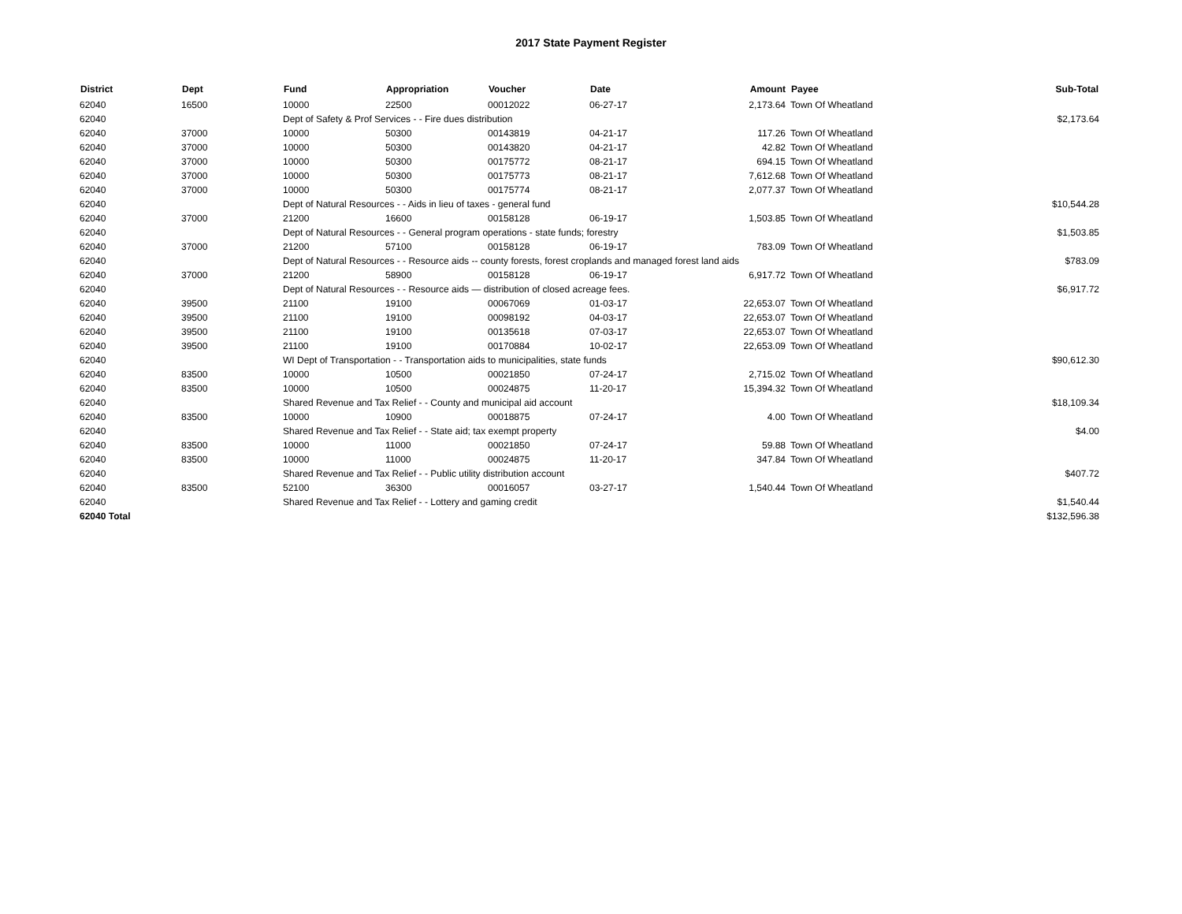2017 State Payment Register
| District | Dept | Fund | Appropriation | Voucher | Date | Amount | Payee | Sub-Total |
| --- | --- | --- | --- | --- | --- | --- | --- | --- |
| 62040 | 16500 | 10000 | 22500 | 00012022 | 06-27-17 | 2,173.64 | Town Of Wheatland | |
| 62040 | | Dept of Safety & Prof Services - - Fire dues distribution | | | | | | $2,173.64 |
| 62040 | 37000 | 10000 | 50300 | 00143819 | 04-21-17 | 117.26 | Town Of Wheatland | |
| 62040 | 37000 | 10000 | 50300 | 00143820 | 04-21-17 | 42.82 | Town Of Wheatland | |
| 62040 | 37000 | 10000 | 50300 | 00175772 | 08-21-17 | 694.15 | Town Of Wheatland | |
| 62040 | 37000 | 10000 | 50300 | 00175773 | 08-21-17 | 7,612.68 | Town Of Wheatland | |
| 62040 | 37000 | 10000 | 50300 | 00175774 | 08-21-17 | 2,077.37 | Town Of Wheatland | |
| 62040 | | Dept of Natural Resources - - Aids in lieu of taxes - general fund | | | | | | $10,544.28 |
| 62040 | 37000 | 21200 | 16600 | 00158128 | 06-19-17 | 1,503.85 | Town Of Wheatland | |
| 62040 | | Dept of Natural Resources - - General program operations - state funds; forestry | | | | | | $1,503.85 |
| 62040 | 37000 | 21200 | 57100 | 00158128 | 06-19-17 | 783.09 | Town Of Wheatland | |
| 62040 | | Dept of Natural Resources - - Resource aids -- county forests, forest croplands and managed forest land aids | | | | | | $783.09 |
| 62040 | 37000 | 21200 | 58900 | 00158128 | 06-19-17 | 6,917.72 | Town Of Wheatland | |
| 62040 | | Dept of Natural Resources - - Resource aids — distribution of closed acreage fees. | | | | | | $6,917.72 |
| 62040 | 39500 | 21100 | 19100 | 00067069 | 01-03-17 | 22,653.07 | Town Of Wheatland | |
| 62040 | 39500 | 21100 | 19100 | 00098192 | 04-03-17 | 22,653.07 | Town Of Wheatland | |
| 62040 | 39500 | 21100 | 19100 | 00135618 | 07-03-17 | 22,653.07 | Town Of Wheatland | |
| 62040 | 39500 | 21100 | 19100 | 00170884 | 10-02-17 | 22,653.09 | Town Of Wheatland | |
| 62040 | | WI Dept of Transportation - - Transportation aids to municipalities, state funds | | | | | | $90,612.30 |
| 62040 | 83500 | 10000 | 10500 | 00021850 | 07-24-17 | 2,715.02 | Town Of Wheatland | |
| 62040 | 83500 | 10000 | 10500 | 00024875 | 11-20-17 | 15,394.32 | Town Of Wheatland | |
| 62040 | | Shared Revenue and Tax Relief - - County and municipal aid account | | | | | | $18,109.34 |
| 62040 | 83500 | 10000 | 10900 | 00018875 | 07-24-17 | 4.00 | Town Of Wheatland | |
| 62040 | | Shared Revenue and Tax Relief - - State aid; tax exempt property | | | | | | $4.00 |
| 62040 | 83500 | 10000 | 11000 | 00021850 | 07-24-17 | 59.88 | Town Of Wheatland | |
| 62040 | 83500 | 10000 | 11000 | 00024875 | 11-20-17 | 347.84 | Town Of Wheatland | |
| 62040 | | Shared Revenue and Tax Relief - - Public utility distribution account | | | | | | $407.72 |
| 62040 | 83500 | 52100 | 36300 | 00016057 | 03-27-17 | 1,540.44 | Town Of Wheatland | |
| 62040 | | Shared Revenue and Tax Relief - - Lottery and gaming credit | | | | | | $1,540.44 |
| 62040 Total | | | | | | | | $132,596.38 |